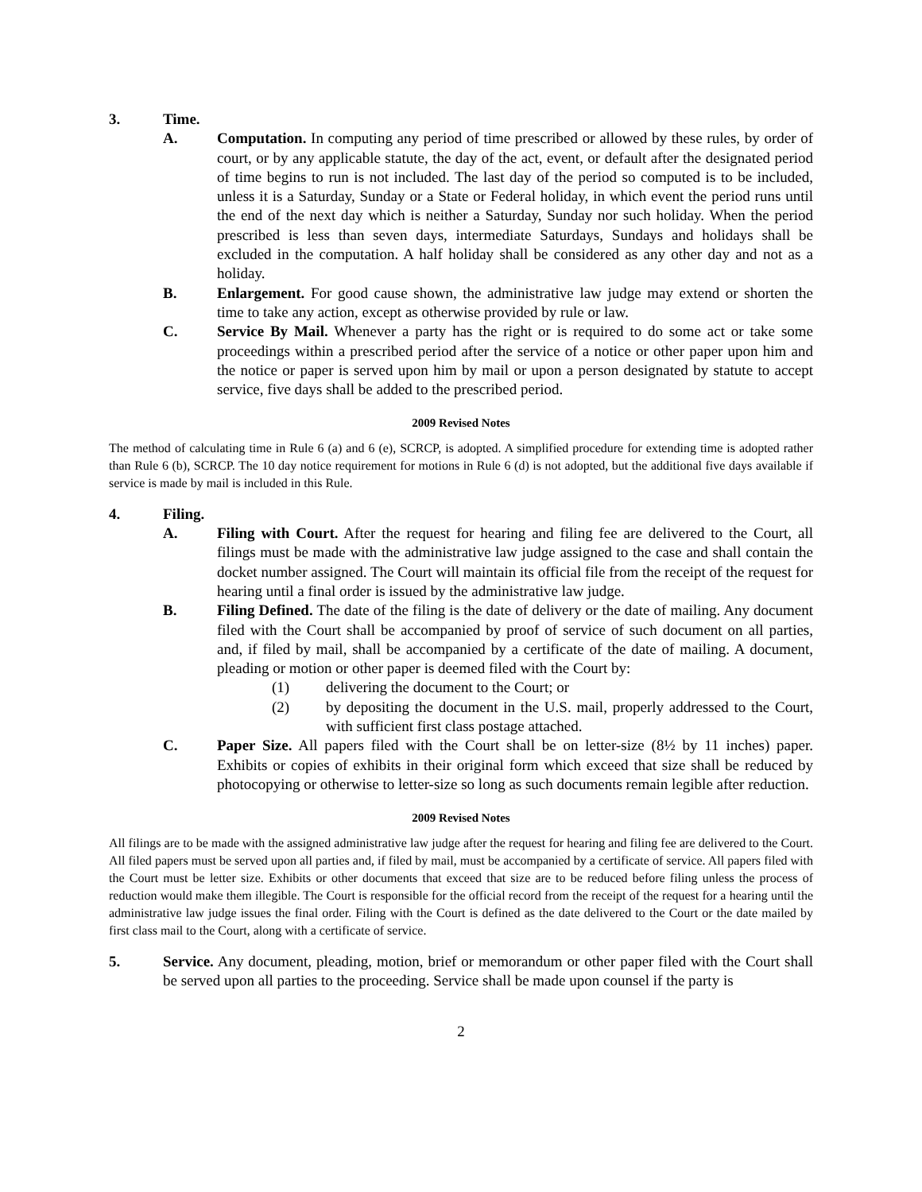3. Time.
A. Computation. In computing any period of time prescribed or allowed by these rules, by order of court, or by any applicable statute, the day of the act, event, or default after the designated period of time begins to run is not included. The last day of the period so computed is to be included, unless it is a Saturday, Sunday or a State or Federal holiday, in which event the period runs until the end of the next day which is neither a Saturday, Sunday nor such holiday. When the period prescribed is less than seven days, intermediate Saturdays, Sundays and holidays shall be excluded in the computation. A half holiday shall be considered as any other day and not as a holiday.
B. Enlargement. For good cause shown, the administrative law judge may extend or shorten the time to take any action, except as otherwise provided by rule or law.
C. Service By Mail. Whenever a party has the right or is required to do some act or take some proceedings within a prescribed period after the service of a notice or other paper upon him and the notice or paper is served upon him by mail or upon a person designated by statute to accept service, five days shall be added to the prescribed period.
2009 Revised Notes
The method of calculating time in Rule 6 (a) and 6 (e), SCRCP, is adopted. A simplified procedure for extending time is adopted rather than Rule 6 (b), SCRCP. The 10 day notice requirement for motions in Rule 6 (d) is not adopted, but the additional five days available if service is made by mail is included in this Rule.
4. Filing.
A. Filing with Court. After the request for hearing and filing fee are delivered to the Court, all filings must be made with the administrative law judge assigned to the case and shall contain the docket number assigned. The Court will maintain its official file from the receipt of the request for hearing until a final order is issued by the administrative law judge.
B. Filing Defined. The date of the filing is the date of delivery or the date of mailing. Any document filed with the Court shall be accompanied by proof of service of such document on all parties, and, if filed by mail, shall be accompanied by a certificate of the date of mailing. A document, pleading or motion or other paper is deemed filed with the Court by:
(1) delivering the document to the Court; or
(2) by depositing the document in the U.S. mail, properly addressed to the Court, with sufficient first class postage attached.
C. Paper Size. All papers filed with the Court shall be on letter-size (8½ by 11 inches) paper. Exhibits or copies of exhibits in their original form which exceed that size shall be reduced by photocopying or otherwise to letter-size so long as such documents remain legible after reduction.
2009 Revised Notes
All filings are to be made with the assigned administrative law judge after the request for hearing and filing fee are delivered to the Court. All filed papers must be served upon all parties and, if filed by mail, must be accompanied by a certificate of service. All papers filed with the Court must be letter size. Exhibits or other documents that exceed that size are to be reduced before filing unless the process of reduction would make them illegible. The Court is responsible for the official record from the receipt of the request for a hearing until the administrative law judge issues the final order. Filing with the Court is defined as the date delivered to the Court or the date mailed by first class mail to the Court, along with a certificate of service.
5. Service. Any document, pleading, motion, brief or memorandum or other paper filed with the Court shall be served upon all parties to the proceeding. Service shall be made upon counsel if the party is
2